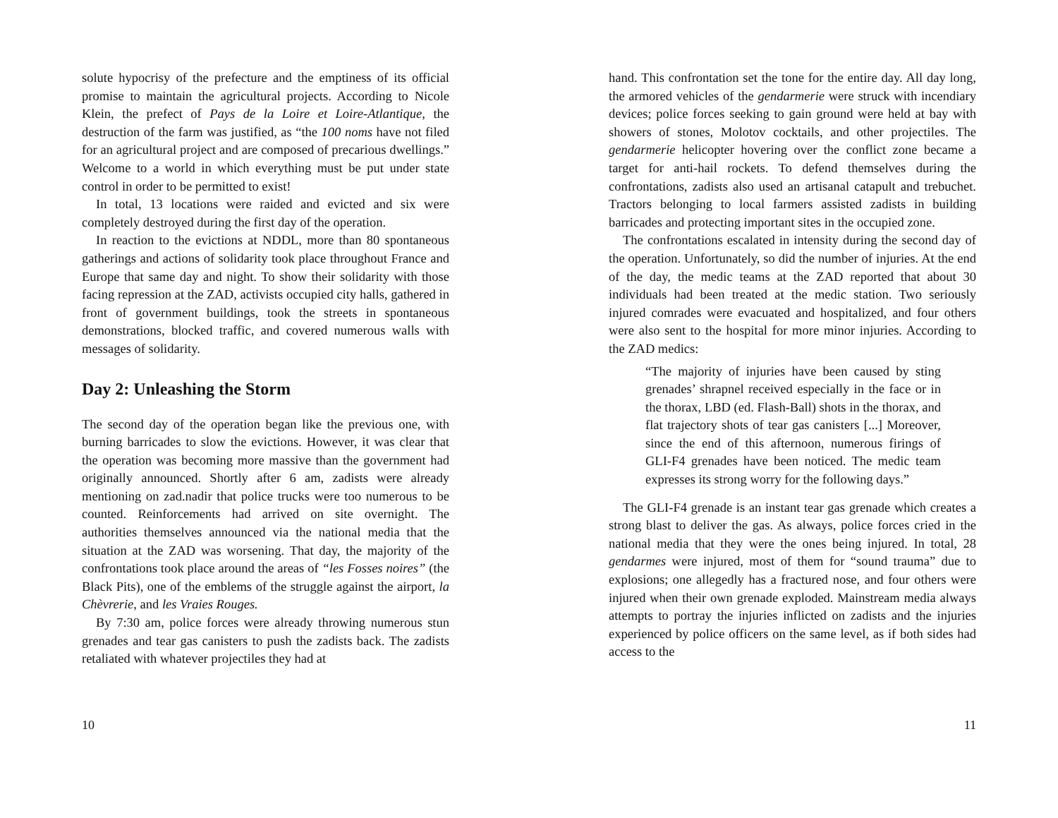solute hypocrisy of the prefecture and the emptiness of its official promise to maintain the agricultural projects. According to Nicole Klein, the prefect of Pays de la Loire et Loire-Atlantique, the destruction of the farm was justified, as “the 100 noms have not filed for an agricultural project and are composed of precarious dwellings.” Welcome to a world in which everything must be put under state control in order to be permitted to exist!
In total, 13 locations were raided and evicted and six were completely destroyed during the first day of the operation.
In reaction to the evictions at NDDL, more than 80 spontaneous gatherings and actions of solidarity took place throughout France and Europe that same day and night. To show their solidarity with those facing repression at the ZAD, activists occupied city halls, gathered in front of government buildings, took the streets in spontaneous demonstrations, blocked traffic, and covered numerous walls with messages of solidarity.
Day 2: Unleashing the Storm
The second day of the operation began like the previous one, with burning barricades to slow the evictions. However, it was clear that the operation was becoming more massive than the government had originally announced. Shortly after 6 am, zadists were already mentioning on zad.nadir that police trucks were too numerous to be counted. Reinforcements had arrived on site overnight. The authorities themselves announced via the national media that the situation at the ZAD was worsening. That day, the majority of the confrontations took place around the areas of “les Fosses noires” (the Black Pits), one of the emblems of the struggle against the airport, la Chèvrerie, and les Vraies Rouges.
By 7:30 am, police forces were already throwing numerous stun grenades and tear gas canisters to push the zadists back. The zadists retaliated with whatever projectiles they had at
10
hand. This confrontation set the tone for the entire day. All day long, the armored vehicles of the gendarmerie were struck with incendiary devices; police forces seeking to gain ground were held at bay with showers of stones, Molotov cocktails, and other projectiles. The gendarmerie helicopter hovering over the conflict zone became a target for anti-hail rockets. To defend themselves during the confrontations, zadists also used an artisanal catapult and trebuchet. Tractors belonging to local farmers assisted zadists in building barricades and protecting important sites in the occupied zone.
The confrontations escalated in intensity during the second day of the operation. Unfortunately, so did the number of injuries. At the end of the day, the medic teams at the ZAD reported that about 30 individuals had been treated at the medic station. Two seriously injured comrades were evacuated and hospitalized, and four others were also sent to the hospital for more minor injuries. According to the ZAD medics:
“The majority of injuries have been caused by sting grenades’ shrapnel received especially in the face or in the thorax, LBD (ed. Flash-Ball) shots in the thorax, and flat trajectory shots of tear gas canisters [...] Moreover, since the end of this afternoon, numerous firings of GLI-F4 grenades have been noticed. The medic team expresses its strong worry for the following days.”
The GLI-F4 grenade is an instant tear gas grenade which creates a strong blast to deliver the gas. As always, police forces cried in the national media that they were the ones being injured. In total, 28 gendarmes were injured, most of them for “sound trauma” due to explosions; one allegedly has a fractured nose, and four others were injured when their own grenade exploded. Mainstream media always attempts to portray the injuries inflicted on zadists and the injuries experienced by police officers on the same level, as if both sides had access to the
11